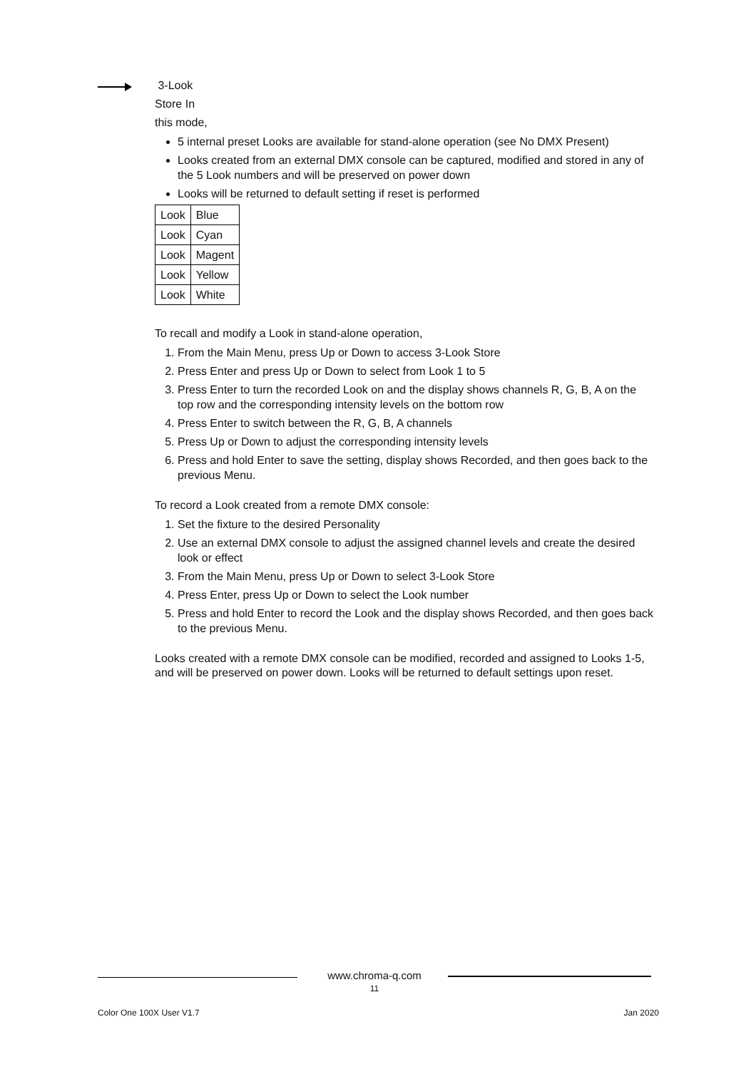3-Look
Store In
this mode,
5 internal preset Looks are available for stand-alone operation (see No DMX Present)
Looks created from an external DMX console can be captured, modified and stored in any of the 5 Look numbers and will be preserved on power down
Looks will be returned to default setting if reset is performed
| Look | Blue |
| Look | Cyan |
| Look | Magent |
| Look | Yellow |
| Look | White |
To recall and modify a Look in stand-alone operation,
1. From the Main Menu, press Up or Down to access 3-Look Store
2. Press Enter and press Up or Down to select from Look 1 to 5
3. Press Enter to turn the recorded Look on and the display shows channels R, G, B, A on the top row and the corresponding intensity levels on the bottom row
4. Press Enter to switch between the R, G, B, A channels
5. Press Up or Down to adjust the corresponding intensity levels
6. Press and hold Enter to save the setting, display shows Recorded, and then goes back to the previous Menu.
To record a Look created from a remote DMX console:
1. Set the fixture to the desired Personality
2. Use an external DMX console to adjust the assigned channel levels and create the desired look or effect
3. From the Main Menu, press Up or Down to select 3-Look Store
4. Press Enter, press Up or Down to select the Look number
5. Press and hold Enter to record the Look and the display shows Recorded, and then goes back to the previous Menu.
Looks created with a remote DMX console can be modified, recorded and assigned to Looks 1-5, and will be preserved on power down. Looks will be returned to default settings upon reset.
www.chroma-q.com
11
Color One 100X User V1.7 Jan 2020